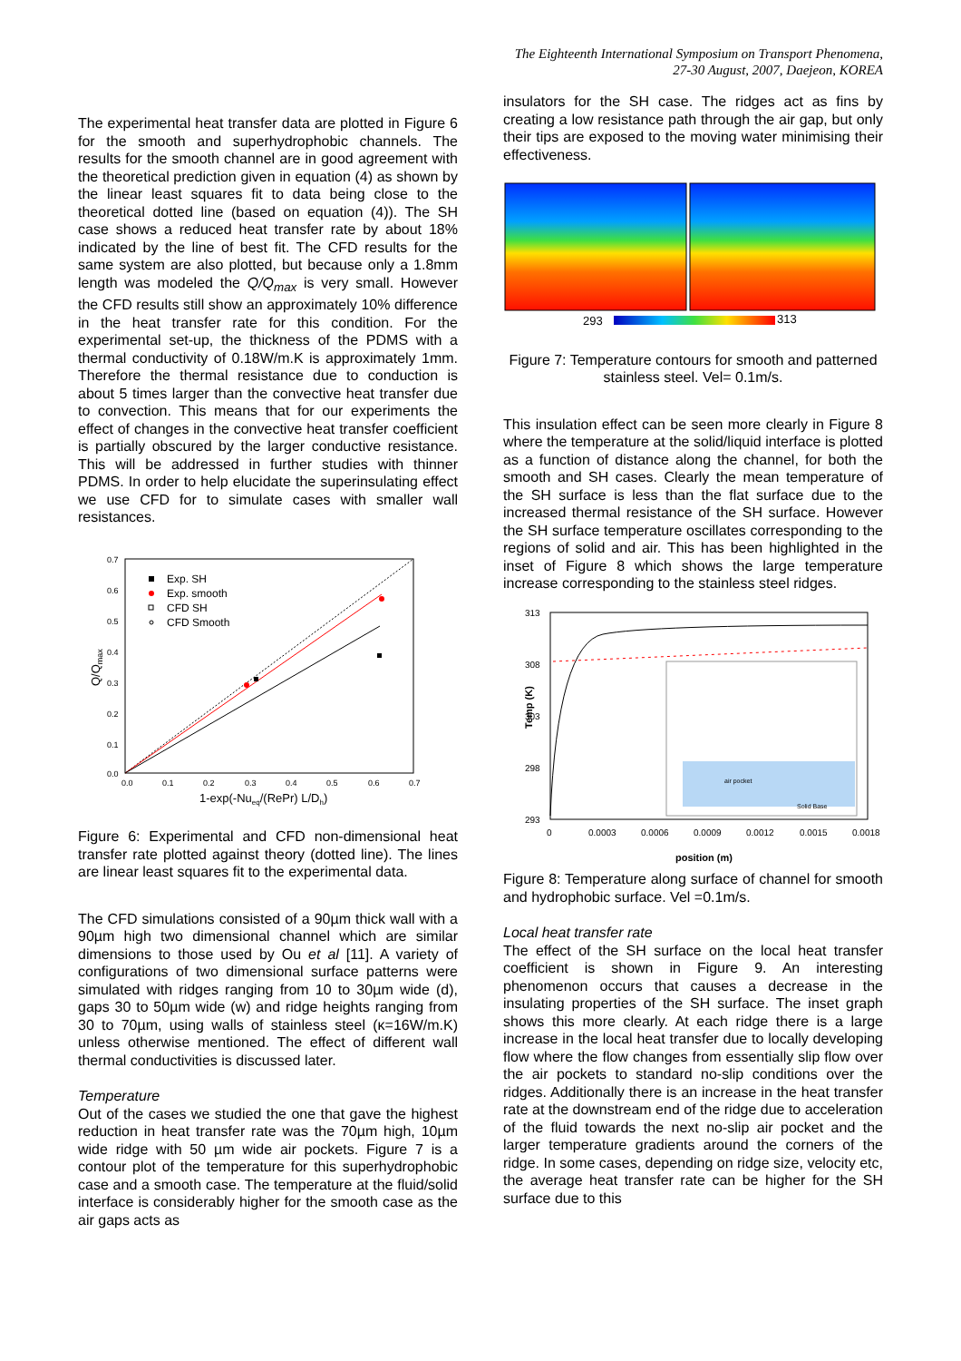The Eighteenth International Symposium on Transport Phenomena,
27-30 August, 2007, Daejeon, KOREA
The experimental heat transfer data are plotted in Figure 6 for the smooth and superhydrophobic channels. The results for the smooth channel are in good agreement with the theoretical prediction given in equation (4) as shown by the linear least squares fit to data being close to the theoretical dotted line (based on equation (4)). The SH case shows a reduced heat transfer rate by about 18% indicated by the line of best fit. The CFD results for the same system are also plotted, but because only a 1.8mm length was modeled the Q/Q<sub>max</sub> is very small. However the CFD results still show an approximately 10% difference in the heat transfer rate for this condition. For the experimental set-up, the thickness of the PDMS with a thermal conductivity of 0.18W/m.K is approximately 1mm. Therefore the thermal resistance due to conduction is about 5 times larger than the convective heat transfer due to convection. This means that for our experiments the effect of changes in the convective heat transfer coefficient is partially obscured by the larger conductive resistance. This will be addressed in further studies with thinner PDMS. In order to help elucidate the superinsulating effect we use CFD for to simulate cases with smaller wall resistances.
0.7
0.6
0.5
0.4
0.3
0.2
0.1
0.0
0.0
0.1
0.2
0.3
0.4
0.5
0.6
0.7
Q/Qmax
1-exp(-Nueq/(RePr) L/Dh)
Exp. SH
Exp. smooth
CFD SH
CFD Smooth
Figure 6: Experimental and CFD non-dimensional heat transfer rate plotted against theory (dotted line). The lines are linear least squares fit to the experimental data.
The CFD simulations consisted of a 90µm thick wall with a 90µm high two dimensional channel which are similar dimensions to those used by Ou et al [11]. A variety of configurations of two dimensional surface patterns were simulated with ridges ranging from 10 to 30µm wide (d), gaps 30 to 50µm wide (w) and ridge heights ranging from 30 to 70µm, using walls of stainless steel (κ=16W/m.K) unless otherwise mentioned. The effect of different wall thermal conductivities is discussed later.
Temperature
Out of the cases we studied the one that gave the highest reduction in heat transfer rate was the 70µm high, 10µm wide ridge with 50 µm wide air pockets. Figure 7 is a contour plot of the temperature for this superhydrophobic case and a smooth case. The temperature at the fluid/solid interface is considerably higher for the smooth case as the air gaps acts as
insulators for the SH case. The ridges act as fins by creating a low resistance path through the air gap, but only their tips are exposed to the moving water minimising their effectiveness.
293
313
Figure 7: Temperature contours for smooth and patterned stainless steel. Vel= 0.1m/s.
This insulation effect can be seen more clearly in Figure 8 where the temperature at the solid/liquid interface is plotted as a function of distance along the channel, for both the smooth and SH cases. Clearly the mean temperature of the SH surface is less than the flat surface due to the increased thermal resistance of the SH surface. However the SH surface temperature oscillates corresponding to the regions of solid and air. This has been highlighted in the inset of Figure 8 which shows the large temperature increase corresponding to the stainless steel ridges.
313
308
303
298
293
0
0.0003
0.0006
0.0009
0.0012
0.0015
0.0018
Temp (K)
position (m)
air pocket
Solid Base
Figure 8: Temperature along surface of channel for smooth and hydrophobic surface. Vel =0.1m/s.
Local heat transfer rate
The effect of the SH surface on the local heat transfer coefficient is shown in Figure 9. An interesting phenomenon occurs that causes a decrease in the insulating properties of the SH surface. The inset graph shows this more clearly. At each ridge there is a large increase in the local heat transfer due to locally developing flow where the flow changes from essentially slip flow over the air pockets to standard no-slip conditions over the ridges. Additionally there is an increase in the heat transfer rate at the downstream end of the ridge due to acceleration of the fluid towards the next no-slip air pocket and the larger temperature gradients around the corners of the ridge. In some cases, depending on ridge size, velocity etc, the average heat transfer rate can be higher for the SH surface due to this